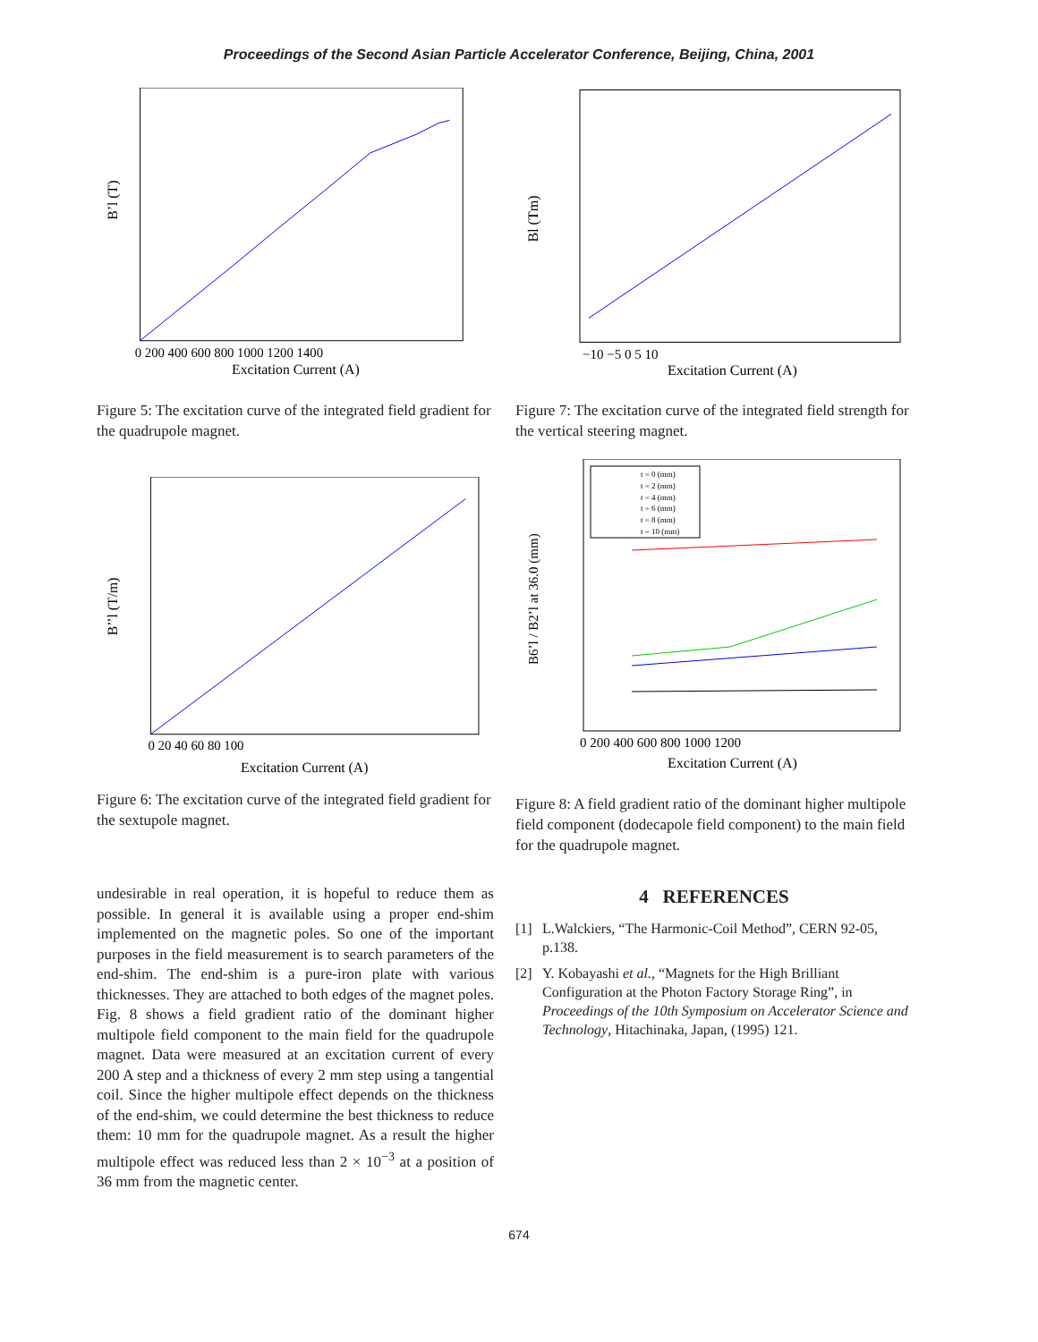Proceedings of the Second Asian Particle Accelerator Conference, Beijing, China, 2001
B’l (T)
Excitation Current (A)
0 200 400 600 800 1000 1200 1400
Figure 5: The excitation curve of the integrated field gradient for the quadrupole magnet.
B’’l (T/m)
Excitation Current (A)
0 20 40 60 80 100
Figure 6: The excitation curve of the integrated field gradient for the sextupole magnet.
undesirable in real operation, it is hopeful to reduce them as possible. In general it is available using a proper end-shim implemented on the magnetic poles. So one of the important purposes in the field measurement is to search parameters of the end-shim. The end-shim is a pure-iron plate with various thicknesses. They are attached to both edges of the magnet poles. Fig. 8 shows a field gradient ratio of the dominant higher multipole field component to the main field for the quadrupole magnet. Data were measured at an excitation current of every 200 A step and a thickness of every 2 mm step using a tangential coil. Since the higher multipole effect depends on the thickness of the end-shim, we could determine the best thickness to reduce them: 10 mm for the quadrupole magnet. As a result the higher multipole effect was reduced less than 2 × 10<sup>−3</sup> at a position of 36 mm from the magnetic center.
Bl (Tm)
Excitation Current (A)
−10 −5 0 5 10
Figure 7: The excitation curve of the integrated field strength for the vertical steering magnet.
t = 0 (mm)
t = 2 (mm)
t = 4 (mm)
t = 6 (mm)
t = 8 (mm)
t = 10 (mm)
B6’l / B2’l at 36.0 (mm)
Excitation Current (A)
0 200 400 600 800 1000 1200
Figure 8: A field gradient ratio of the dominant higher multipole field component (dodecapole field component) to the main field for the quadrupole magnet.
4 REFERENCES
[1] L.Walckiers, “The Harmonic-Coil Method”, CERN 92-05, p.138.
[2] Y. Kobayashi et al., “Magnets for the High Brilliant Configuration at the Photon Factory Storage Ring”, in Proceedings of the 10th Symposium on Accelerator Science and Technology, Hitachinaka, Japan, (1995) 121.
674